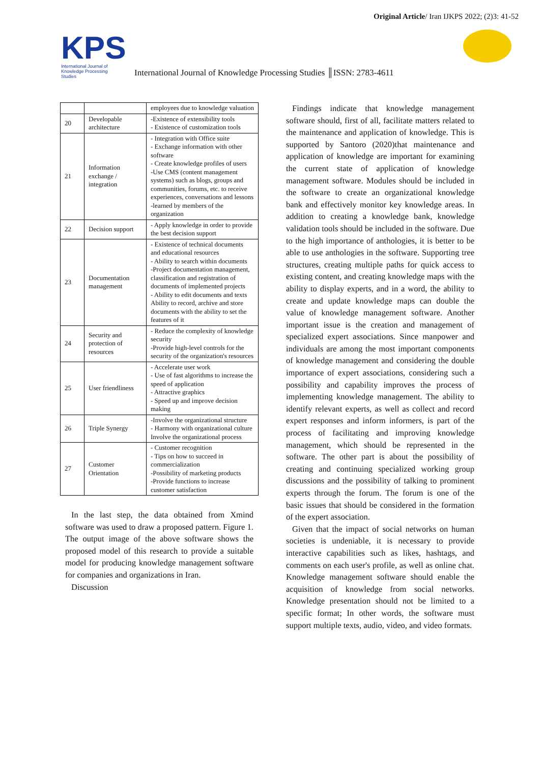Original Article/ Iran IJKPS 2022; (2)3: 41-52
KPS
International Journal of
Knowledge Processing
Studies
International Journal of Knowledge Processing Studies ║ISSN: 2783-4611
| | | employees due to knowledge valuation |
| 20 | Developable architecture | -Existence of extensibility tools - Existence of customization tools |
| 21 | Information exchange / integration | - Integration with Office suite - Exchange information with other software - Create knowledge profiles of users -Use CMS (content management systems) such as blogs, groups and communities, forums, etc. to receive experiences, conversations and lessons -learned by members of the organization |
| 22 | Decision support | - Apply knowledge in order to provide the best decision support |
| 23 | Documentation management | - Existence of technical documents and educational resources - Ability to search within documents -Project documentation management, classification and registration of documents of implemented projects - Ability to edit documents and texts Ability to record, archive and store documents with the ability to set the features of it |
| 24 | Security and protection of resources | - Reduce the complexity of knowledge security -Provide high-level controls for the security of the organization's resources |
| 25 | User friendliness | - Accelerate user work - Use of fast algorithms to increase the speed of application - Attractive graphics - Speed up and improve decision making |
| 26 | Triple Synergy | -Involve the organizational structure - Harmony with organizational culture Involve the organizational process |
| 27 | Customer Orientation | - Customer recognition - Tips on how to succeed in commercialization -Possibility of marketing products -Provide functions to increase customer satisfaction |
In the last step, the data obtained from Xmind software was used to draw a proposed pattern. Figure 1. The output image of the above software shows the proposed model of this research to provide a suitable model for producing knowledge management software for companies and organizations in Iran.
Discussion
Findings indicate that knowledge management software should, first of all, facilitate matters related to the maintenance and application of knowledge. This is supported by Santoro (2020)that maintenance and application of knowledge are important for examining the current state of application of knowledge management software. Modules should be included in the software to create an organizational knowledge bank and effectively monitor key knowledge areas. In addition to creating a knowledge bank, knowledge validation tools should be included in the software. Due to the high importance of anthologies, it is better to be able to use anthologies in the software. Supporting tree structures, creating multiple paths for quick access to existing content, and creating knowledge maps with the ability to display experts, and in a word, the ability to create and update knowledge maps can double the value of knowledge management software. Another important issue is the creation and management of specialized expert associations. Since manpower and individuals are among the most important components of knowledge management and considering the double importance of expert associations, considering such a possibility and capability improves the process of implementing knowledge management. The ability to identify relevant experts, as well as collect and record expert responses and inform informers, is part of the process of facilitating and improving knowledge management, which should be represented in the software. The other part is about the possibility of creating and continuing specialized working group discussions and the possibility of talking to prominent experts through the forum. The forum is one of the basic issues that should be considered in the formation of the expert association.
Given that the impact of social networks on human societies is undeniable, it is necessary to provide interactive capabilities such as likes, hashtags, and comments on each user's profile, as well as online chat. Knowledge management software should enable the acquisition of knowledge from social networks. Knowledge presentation should not be limited to a specific format; In other words, the software must support multiple texts, audio, video, and video formats.